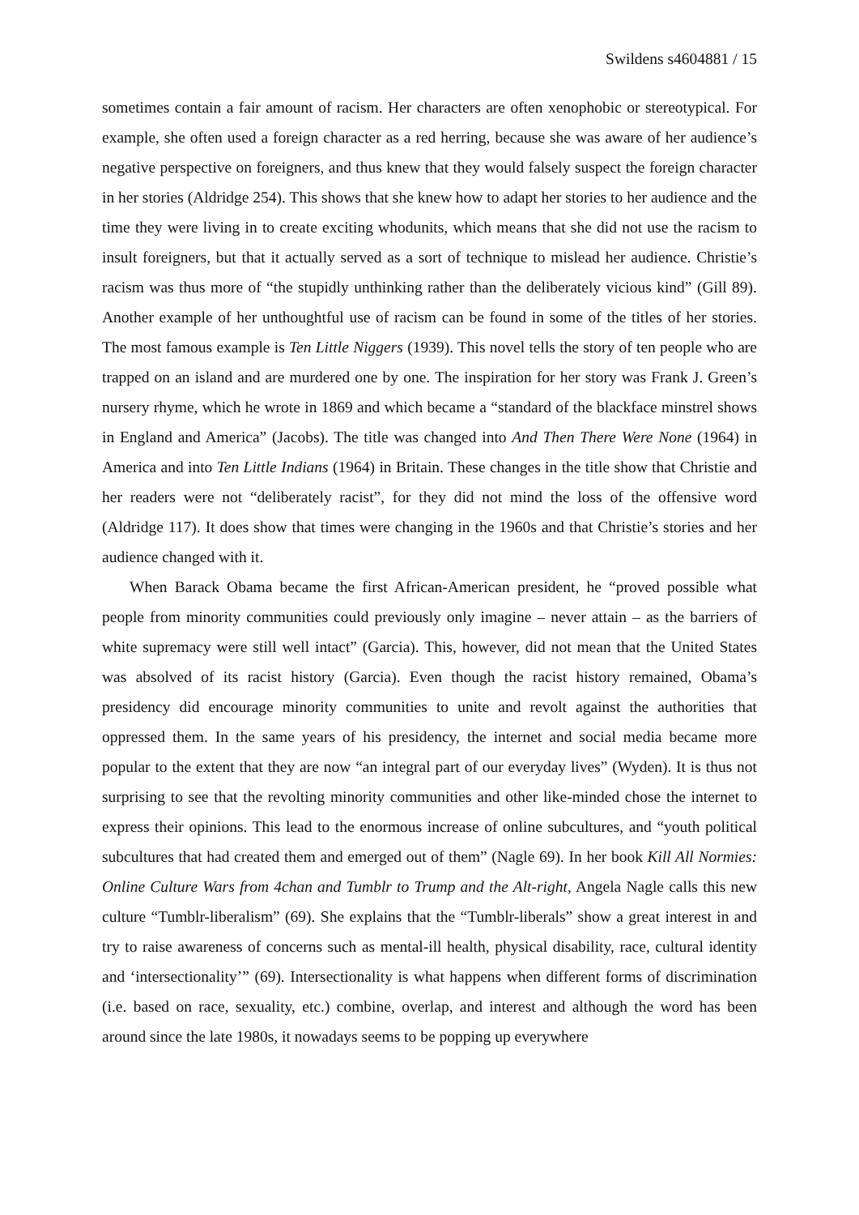Swildens s4604881 / 15
sometimes contain a fair amount of racism. Her characters are often xenophobic or stereotypical. For example, she often used a foreign character as a red herring, because she was aware of her audience’s negative perspective on foreigners, and thus knew that they would falsely suspect the foreign character in her stories (Aldridge 254). This shows that she knew how to adapt her stories to her audience and the time they were living in to create exciting whodunits, which means that she did not use the racism to insult foreigners, but that it actually served as a sort of technique to mislead her audience. Christie’s racism was thus more of “the stupidly unthinking rather than the deliberately vicious kind” (Gill 89). Another example of her unthoughtful use of racism can be found in some of the titles of her stories. The most famous example is Ten Little Niggers (1939). This novel tells the story of ten people who are trapped on an island and are murdered one by one. The inspiration for her story was Frank J. Green’s nursery rhyme, which he wrote in 1869 and which became a “standard of the blackface minstrel shows in England and America” (Jacobs). The title was changed into And Then There Were None (1964) in America and into Ten Little Indians (1964) in Britain. These changes in the title show that Christie and her readers were not “deliberately racist”, for they did not mind the loss of the offensive word (Aldridge 117). It does show that times were changing in the 1960s and that Christie’s stories and her audience changed with it.
When Barack Obama became the first African-American president, he “proved possible what people from minority communities could previously only imagine – never attain – as the barriers of white supremacy were still well intact” (Garcia). This, however, did not mean that the United States was absolved of its racist history (Garcia). Even though the racist history remained, Obama’s presidency did encourage minority communities to unite and revolt against the authorities that oppressed them. In the same years of his presidency, the internet and social media became more popular to the extent that they are now “an integral part of our everyday lives” (Wyden). It is thus not surprising to see that the revolting minority communities and other like-minded chose the internet to express their opinions. This lead to the enormous increase of online subcultures, and “youth political subcultures that had created them and emerged out of them” (Nagle 69). In her book Kill All Normies: Online Culture Wars from 4chan and Tumblr to Trump and the Alt-right, Angela Nagle calls this new culture “Tumblr-liberalism” (69). She explains that the “Tumblr-liberals” show a great interest in and try to raise awareness of concerns such as mental-ill health, physical disability, race, cultural identity and ‘intersectionality’” (69). Intersectionality is what happens when different forms of discrimination (i.e. based on race, sexuality, etc.) combine, overlap, and interest and although the word has been around since the late 1980s, it nowadays seems to be popping up everywhere